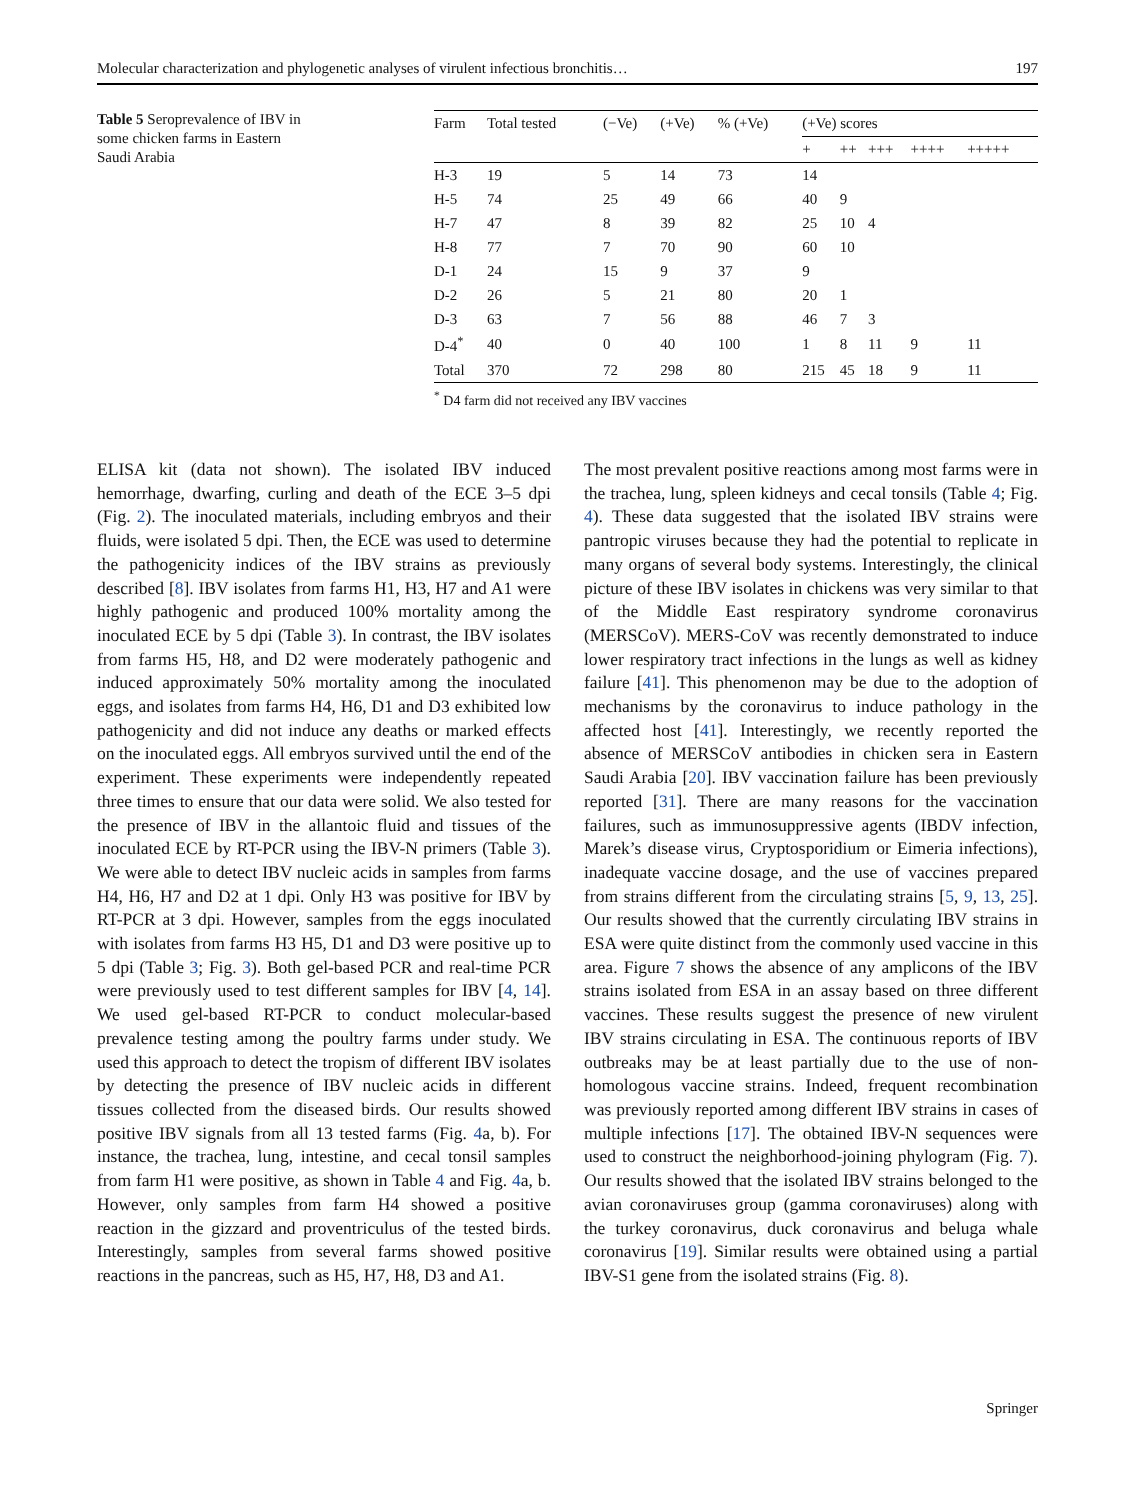Molecular characterization and phylogenetic analyses of virulent infectious bronchitis… 197
Table 5 Seroprevalence of IBV in some chicken farms in Eastern Saudi Arabia
| Farm | Total tested | (−Ve) | (+Ve) | % (+Ve) | (+Ve) scores | | | | |
| --- | --- | --- | --- | --- | --- | --- | --- | --- | --- |
| | | | | | + | ++ | +++ | ++++ | +++++ |
| H-3 | 19 | 5 | 14 | 73 | 14 | | | | |
| H-5 | 74 | 25 | 49 | 66 | 40 | 9 | | | |
| H-7 | 47 | 8 | 39 | 82 | 25 | 10 | 4 | | |
| H-8 | 77 | 7 | 70 | 90 | 60 | 10 | | | |
| D-1 | 24 | 15 | 9 | 37 | 9 | | | | |
| D-2 | 26 | 5 | 21 | 80 | 20 | 1 | | | |
| D-3 | 63 | 7 | 56 | 88 | 46 | 7 | 3 | | |
| D-4<sup>*</sup> | 40 | 0 | 40 | 100 | 1 | 8 | 11 | 9 | 11 |
| Total | 370 | 72 | 298 | 80 | 215 | 45 | 18 | 9 | 11 |
<sup>*</sup> D4 farm did not received any IBV vaccines
ELISA kit (data not shown). The isolated IBV induced hemorrhage, dwarfing, curling and death of the ECE 3–5 dpi (Fig. 2). The inoculated materials, including embryos and their fluids, were isolated 5 dpi. Then, the ECE was used to determine the pathogenicity indices of the IBV strains as previously described [8]. IBV isolates from farms H1, H3, H7 and A1 were highly pathogenic and produced 100% mortality among the inoculated ECE by 5 dpi (Table 3). In contrast, the IBV isolates from farms H5, H8, and D2 were moderately pathogenic and induced approximately 50% mortality among the inoculated eggs, and isolates from farms H4, H6, D1 and D3 exhibited low pathogenicity and did not induce any deaths or marked effects on the inoculated eggs. All embryos survived until the end of the experiment. These experiments were independently repeated three times to ensure that our data were solid. We also tested for the presence of IBV in the allantoic fluid and tissues of the inoculated ECE by RT-PCR using the IBV-N primers (Table 3). We were able to detect IBV nucleic acids in samples from farms H4, H6, H7 and D2 at 1 dpi. Only H3 was positive for IBV by RT-PCR at 3 dpi. However, samples from the eggs inoculated with isolates from farms H3 H5, D1 and D3 were positive up to 5 dpi (Table 3; Fig. 3). Both gel-based PCR and real-time PCR were previously used to test different samples for IBV [4, 14]. We used gel-based RT-PCR to conduct molecular-based prevalence testing among the poultry farms under study. We used this approach to detect the tropism of different IBV isolates by detecting the presence of IBV nucleic acids in different tissues collected from the diseased birds. Our results showed positive IBV signals from all 13 tested farms (Fig. 4a, b). For instance, the trachea, lung, intestine, and cecal tonsil samples from farm H1 were positive, as shown in Table 4 and Fig. 4a, b. However, only samples from farm H4 showed a positive reaction in the gizzard and proventriculus of the tested birds. Interestingly, samples from several farms showed positive reactions in the pancreas, such as H5, H7, H8, D3 and A1.
The most prevalent positive reactions among most farms were in the trachea, lung, spleen kidneys and cecal tonsils (Table 4; Fig. 4). These data suggested that the isolated IBV strains were pantropic viruses because they had the potential to replicate in many organs of several body systems. Interestingly, the clinical picture of these IBV isolates in chickens was very similar to that of the Middle East respiratory syndrome coronavirus (MERSCoV). MERS-CoV was recently demonstrated to induce lower respiratory tract infections in the lungs as well as kidney failure [41]. This phenomenon may be due to the adoption of mechanisms by the coronavirus to induce pathology in the affected host [41]. Interestingly, we recently reported the absence of MERSCoV antibodies in chicken sera in Eastern Saudi Arabia [20]. IBV vaccination failure has been previously reported [31]. There are many reasons for the vaccination failures, such as immunosuppressive agents (IBDV infection, Marek’s disease virus, Cryptosporidium or Eimeria infections), inadequate vaccine dosage, and the use of vaccines prepared from strains different from the circulating strains [5, 9, 13, 25]. Our results showed that the currently circulating IBV strains in ESA were quite distinct from the commonly used vaccine in this area. Figure 7 shows the absence of any amplicons of the IBV strains isolated from ESA in an assay based on three different vaccines. These results suggest the presence of new virulent IBV strains circulating in ESA. The continuous reports of IBV outbreaks may be at least partially due to the use of non-homologous vaccine strains. Indeed, frequent recombination was previously reported among different IBV strains in cases of multiple infections [17]. The obtained IBV-N sequences were used to construct the neighborhood-joining phylogram (Fig. 7). Our results showed that the isolated IBV strains belonged to the avian coronaviruses group (gamma coronaviruses) along with the turkey coronavirus, duck coronavirus and beluga whale coronavirus [19]. Similar results were obtained using a partial IBV-S1 gene from the isolated strains (Fig. 8).
Springer